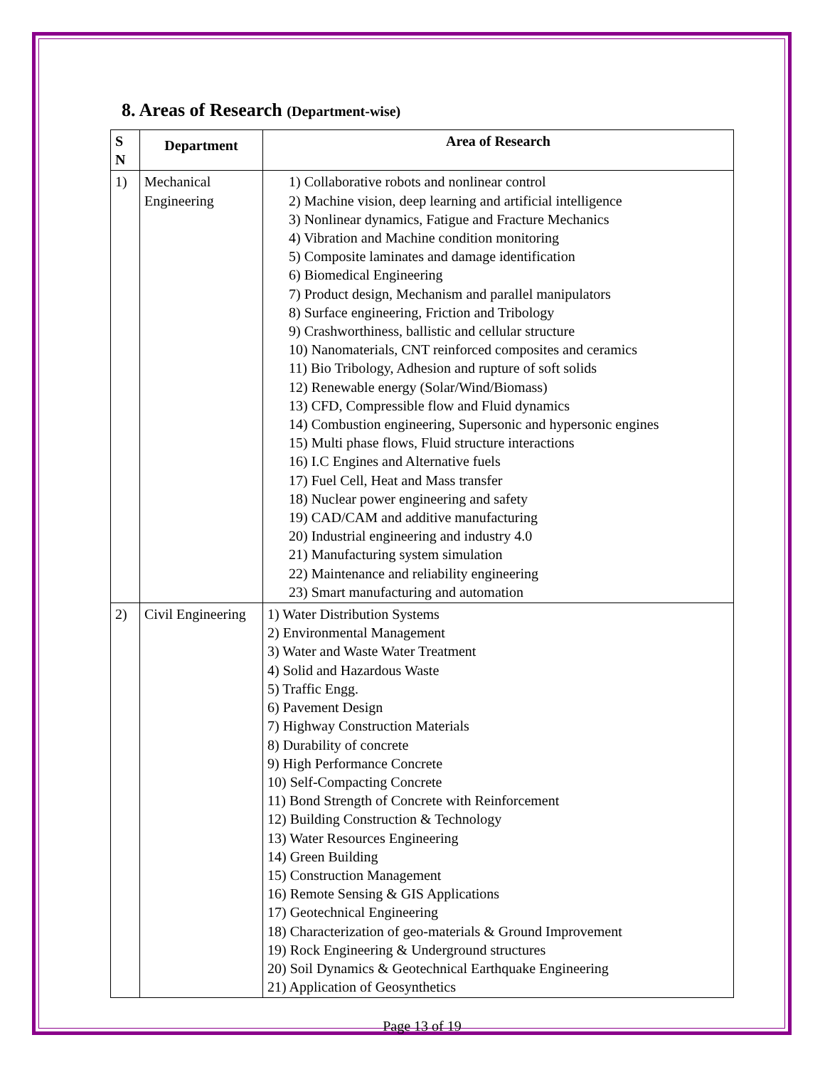8. Areas of Research (Department-wise)
| S N | Department | Area of Research |
| --- | --- | --- |
| 1) | Mechanical Engineering | 1) Collaborative robots and nonlinear control 2) Machine vision, deep learning and artificial intelligence 3) Nonlinear dynamics, Fatigue and Fracture Mechanics 4) Vibration and Machine condition monitoring 5) Composite laminates and damage identification 6) Biomedical Engineering 7) Product design, Mechanism and parallel manipulators 8) Surface engineering, Friction and Tribology 9) Crashworthiness, ballistic and cellular structure 10) Nanomaterials, CNT reinforced composites and ceramics 11) Bio Tribology, Adhesion and rupture of soft solids 12) Renewable energy (Solar/Wind/Biomass) 13) CFD, Compressible flow and Fluid dynamics 14) Combustion engineering, Supersonic and hypersonic engines 15) Multi phase flows, Fluid structure interactions 16) I.C Engines and Alternative fuels 17) Fuel Cell, Heat and Mass transfer 18) Nuclear power engineering and safety 19) CAD/CAM and additive manufacturing 20) Industrial engineering and industry 4.0 21) Manufacturing system simulation 22) Maintenance and reliability engineering 23) Smart manufacturing and automation |
| 2) | Civil Engineering | 1) Water Distribution Systems 2) Environmental Management 3) Water and Waste Water Treatment 4) Solid and Hazardous Waste 5) Traffic Engg. 6) Pavement Design 7) Highway Construction Materials 8) Durability of concrete 9) High Performance Concrete 10) Self-Compacting Concrete 11) Bond Strength of Concrete with Reinforcement 12) Building Construction & Technology 13) Water Resources Engineering 14) Green Building 15) Construction Management 16) Remote Sensing & GIS Applications 17) Geotechnical Engineering 18) Characterization of geo-materials & Ground Improvement 19) Rock Engineering & Underground structures 20) Soil Dynamics & Geotechnical Earthquake Engineering 21) Application of Geosynthetics |
Page 13 of 19